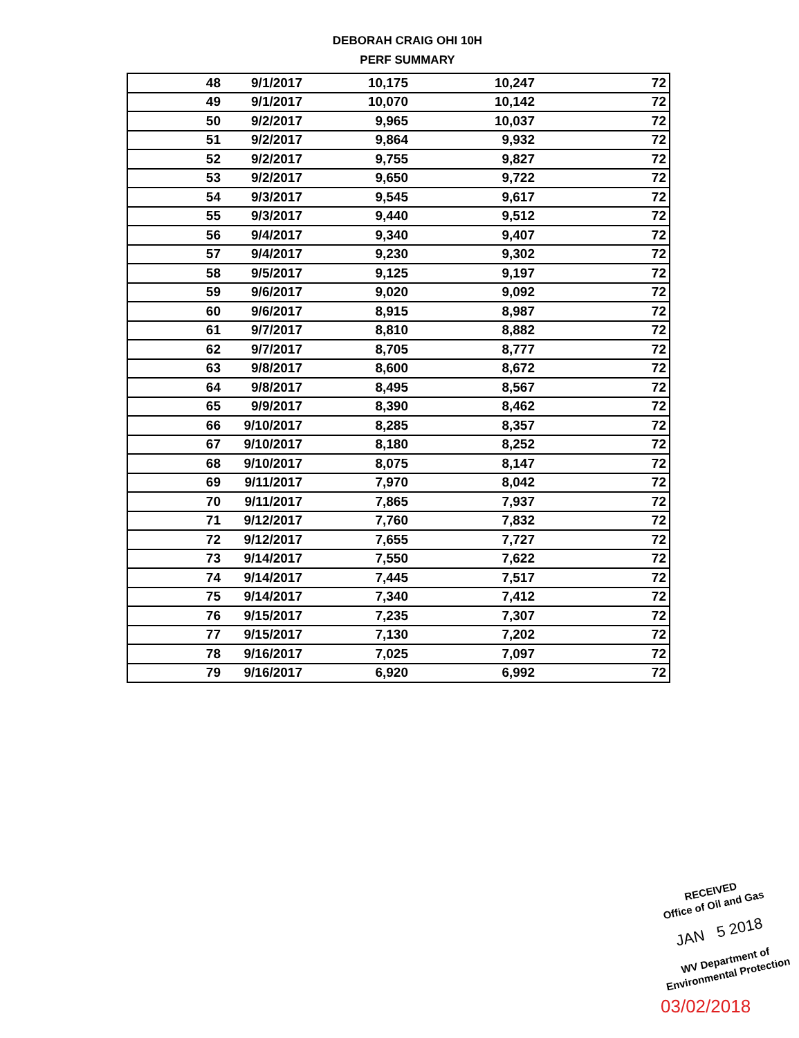DEBORAH CRAIG OHI 10H
PERF SUMMARY
| 48 | 9/1/2017 | 10,175 | 10,247 | 72 |
| 49 | 9/1/2017 | 10,070 | 10,142 | 72 |
| 50 | 9/2/2017 | 9,965 | 10,037 | 72 |
| 51 | 9/2/2017 | 9,864 | 9,932 | 72 |
| 52 | 9/2/2017 | 9,755 | 9,827 | 72 |
| 53 | 9/2/2017 | 9,650 | 9,722 | 72 |
| 54 | 9/3/2017 | 9,545 | 9,617 | 72 |
| 55 | 9/3/2017 | 9,440 | 9,512 | 72 |
| 56 | 9/4/2017 | 9,340 | 9,407 | 72 |
| 57 | 9/4/2017 | 9,230 | 9,302 | 72 |
| 58 | 9/5/2017 | 9,125 | 9,197 | 72 |
| 59 | 9/6/2017 | 9,020 | 9,092 | 72 |
| 60 | 9/6/2017 | 8,915 | 8,987 | 72 |
| 61 | 9/7/2017 | 8,810 | 8,882 | 72 |
| 62 | 9/7/2017 | 8,705 | 8,777 | 72 |
| 63 | 9/8/2017 | 8,600 | 8,672 | 72 |
| 64 | 9/8/2017 | 8,495 | 8,567 | 72 |
| 65 | 9/9/2017 | 8,390 | 8,462 | 72 |
| 66 | 9/10/2017 | 8,285 | 8,357 | 72 |
| 67 | 9/10/2017 | 8,180 | 8,252 | 72 |
| 68 | 9/10/2017 | 8,075 | 8,147 | 72 |
| 69 | 9/11/2017 | 7,970 | 8,042 | 72 |
| 70 | 9/11/2017 | 7,865 | 7,937 | 72 |
| 71 | 9/12/2017 | 7,760 | 7,832 | 72 |
| 72 | 9/12/2017 | 7,655 | 7,727 | 72 |
| 73 | 9/14/2017 | 7,550 | 7,622 | 72 |
| 74 | 9/14/2017 | 7,445 | 7,517 | 72 |
| 75 | 9/14/2017 | 7,340 | 7,412 | 72 |
| 76 | 9/15/2017 | 7,235 | 7,307 | 72 |
| 77 | 9/15/2017 | 7,130 | 7,202 | 72 |
| 78 | 9/16/2017 | 7,025 | 7,097 | 72 |
| 79 | 9/16/2017 | 6,920 | 6,992 | 72 |
RECEIVED
Office of Oil and Gas
JAN 5 2018
WV Department of
Environmental Protection
03/02/2018